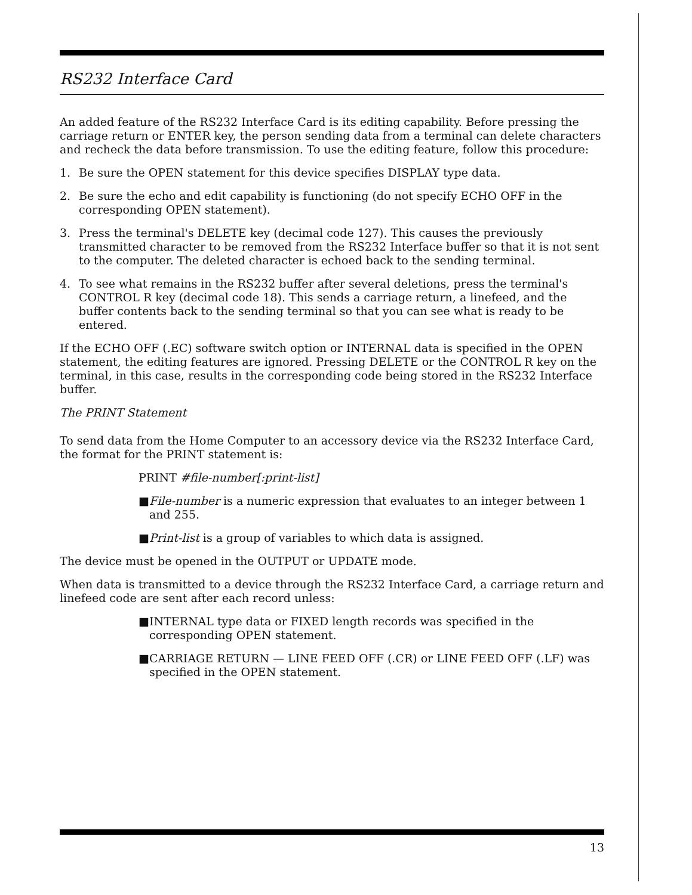RS232 Interface Card
An added feature of the RS232 Interface Card is its editing capability. Before pressing the carriage return or ENTER key, the person sending data from a terminal can delete characters and recheck the data before transmission. To use the editing feature, follow this procedure:
1. Be sure the OPEN statement for this device specifies DISPLAY type data.
2. Be sure the echo and edit capability is functioning (do not specify ECHO OFF in the corresponding OPEN statement).
3. Press the terminal's DELETE key (decimal code 127). This causes the previously transmitted character to be removed from the RS232 Interface buffer so that it is not sent to the computer. The deleted character is echoed back to the sending terminal.
4. To see what remains in the RS232 buffer after several deletions, press the terminal's CONTROL R key (decimal code 18). This sends a carriage return, a linefeed, and the buffer contents back to the sending terminal so that you can see what is ready to be entered.
If the ECHO OFF (.EC) software switch option or INTERNAL data is specified in the OPEN statement, the editing features are ignored. Pressing DELETE or the CONTROL R key on the terminal, in this case, results in the corresponding code being stored in the RS232 Interface buffer.
The PRINT Statement
To send data from the Home Computer to an accessory device via the RS232 Interface Card, the format for the PRINT statement is:
PRINT #file-number[:print-list]
■ File-number is a numeric expression that evaluates to an integer between 1 and 255.
■ Print-list is a group of variables to which data is assigned.
The device must be opened in the OUTPUT or UPDATE mode.
When data is transmitted to a device through the RS232 Interface Card, a carriage return and linefeed code are sent after each record unless:
■ INTERNAL type data or FIXED length records was specified in the corresponding OPEN statement.
■ CARRIAGE RETURN — LINE FEED OFF (.CR) or LINE FEED OFF (.LF) was specified in the OPEN statement.
13